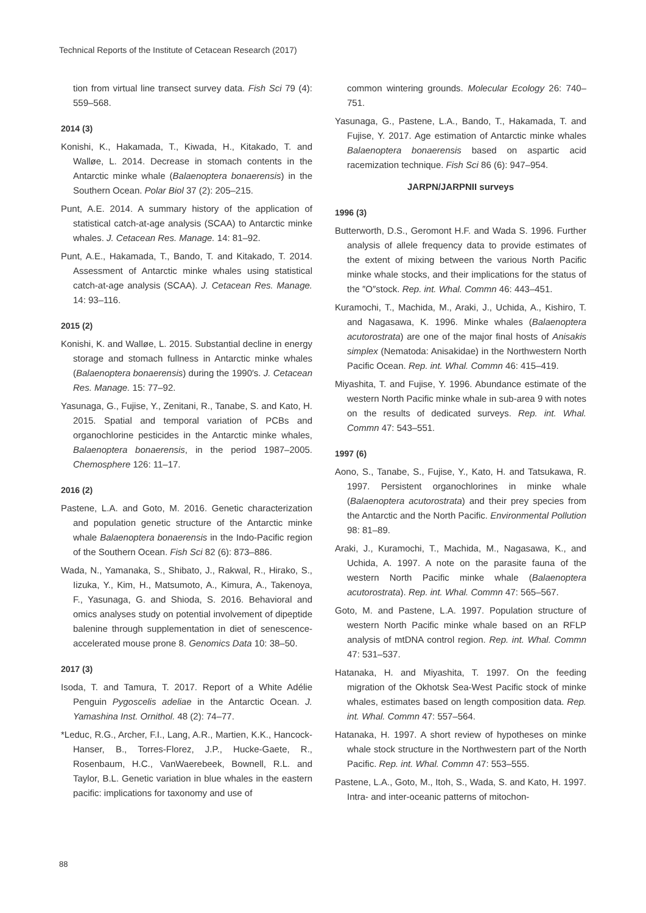Technical Reports of the Institute of Cetacean Research (2017)
tion from virtual line transect survey data. Fish Sci 79 (4): 559–568.
2014 (3)
Konishi, K., Hakamada, T., Kiwada, H., Kitakado, T. and Walløe, L. 2014. Decrease in stomach contents in the Antarctic minke whale (Balaenoptera bonaerensis) in the Southern Ocean. Polar Biol 37 (2): 205–215.
Punt, A.E. 2014. A summary history of the application of statistical catch-at-age analysis (SCAA) to Antarctic minke whales. J. Cetacean Res. Manage. 14: 81–92.
Punt, A.E., Hakamada, T., Bando, T. and Kitakado, T. 2014. Assessment of Antarctic minke whales using statistical catch-at-age analysis (SCAA). J. Cetacean Res. Manage. 14: 93–116.
2015 (2)
Konishi, K. and Walløe, L. 2015. Substantial decline in energy storage and stomach fullness in Antarctic minke whales (Balaenoptera bonaerensis) during the 1990′s. J. Cetacean Res. Manage. 15: 77–92.
Yasunaga, G., Fujise, Y., Zenitani, R., Tanabe, S. and Kato, H. 2015. Spatial and temporal variation of PCBs and organochlorine pesticides in the Antarctic minke whales, Balaenoptera bonaerensis, in the period 1987–2005. Chemosphere 126: 11–17.
2016 (2)
Pastene, L.A. and Goto, M. 2016. Genetic characterization and population genetic structure of the Antarctic minke whale Balaenoptera bonaerensis in the Indo-Pacific region of the Southern Ocean. Fish Sci 82 (6): 873–886.
Wada, N., Yamanaka, S., Shibato, J., Rakwal, R., Hirako, S., Iizuka, Y., Kim, H., Matsumoto, A., Kimura, A., Takenoya, F., Yasunaga, G. and Shioda, S. 2016. Behavioral and omics analyses study on potential involvement of dipeptide balenine through supplementation in diet of senescence-accelerated mouse prone 8. Genomics Data 10: 38–50.
2017 (3)
Isoda, T. and Tamura, T. 2017. Report of a White Adélie Penguin Pygoscelis adeliae in the Antarctic Ocean. J. Yamashina Inst. Ornithol. 48 (2): 74–77.
*Leduc, R.G., Archer, F.I., Lang, A.R., Martien, K.K., Hancock-Hanser, B., Torres-Florez, J.P., Hucke-Gaete, R., Rosenbaum, H.C., VanWaerebeek, Bownell, R.L. and Taylor, B.L. Genetic variation in blue whales in the eastern pacific: implications for taxonomy and use of
common wintering grounds. Molecular Ecology 26: 740–751.
Yasunaga, G., Pastene, L.A., Bando, T., Hakamada, T. and Fujise, Y. 2017. Age estimation of Antarctic minke whales Balaenoptera bonaerensis based on aspartic acid racemization technique. Fish Sci 86 (6): 947–954.
JARPN/JARPNII surveys
1996 (3)
Butterworth, D.S., Geromont H.F. and Wada S. 1996. Further analysis of allele frequency data to provide estimates of the extent of mixing between the various North Pacific minke whale stocks, and their implications for the status of the ″O″stock. Rep. int. Whal. Commn 46: 443–451.
Kuramochi, T., Machida, M., Araki, J., Uchida, A., Kishiro, T. and Nagasawa, K. 1996. Minke whales (Balaenoptera acutorostrata) are one of the major final hosts of Anisakis simplex (Nematoda: Anisakidae) in the Northwestern North Pacific Ocean. Rep. int. Whal. Commn 46: 415–419.
Miyashita, T. and Fujise, Y. 1996. Abundance estimate of the western North Pacific minke whale in sub-area 9 with notes on the results of dedicated surveys. Rep. int. Whal. Commn 47: 543–551.
1997 (6)
Aono, S., Tanabe, S., Fujise, Y., Kato, H. and Tatsukawa, R. 1997. Persistent organochlorines in minke whale (Balaenoptera acutorostrata) and their prey species from the Antarctic and the North Pacific. Environmental Pollution 98: 81–89.
Araki, J., Kuramochi, T., Machida, M., Nagasawa, K., and Uchida, A. 1997. A note on the parasite fauna of the western North Pacific minke whale (Balaenoptera acutorostrata). Rep. int. Whal. Commn 47: 565–567.
Goto, M. and Pastene, L.A. 1997. Population structure of western North Pacific minke whale based on an RFLP analysis of mtDNA control region. Rep. int. Whal. Commn 47: 531–537.
Hatanaka, H. and Miyashita, T. 1997. On the feeding migration of the Okhotsk Sea-West Pacific stock of minke whales, estimates based on length composition data. Rep. int. Whal. Commn 47: 557–564.
Hatanaka, H. 1997. A short review of hypotheses on minke whale stock structure in the Northwestern part of the North Pacific. Rep. int. Whal. Commn 47: 553–555.
Pastene, L.A., Goto, M., Itoh, S., Wada, S. and Kato, H. 1997. Intra- and inter-oceanic patterns of mitochon-
88